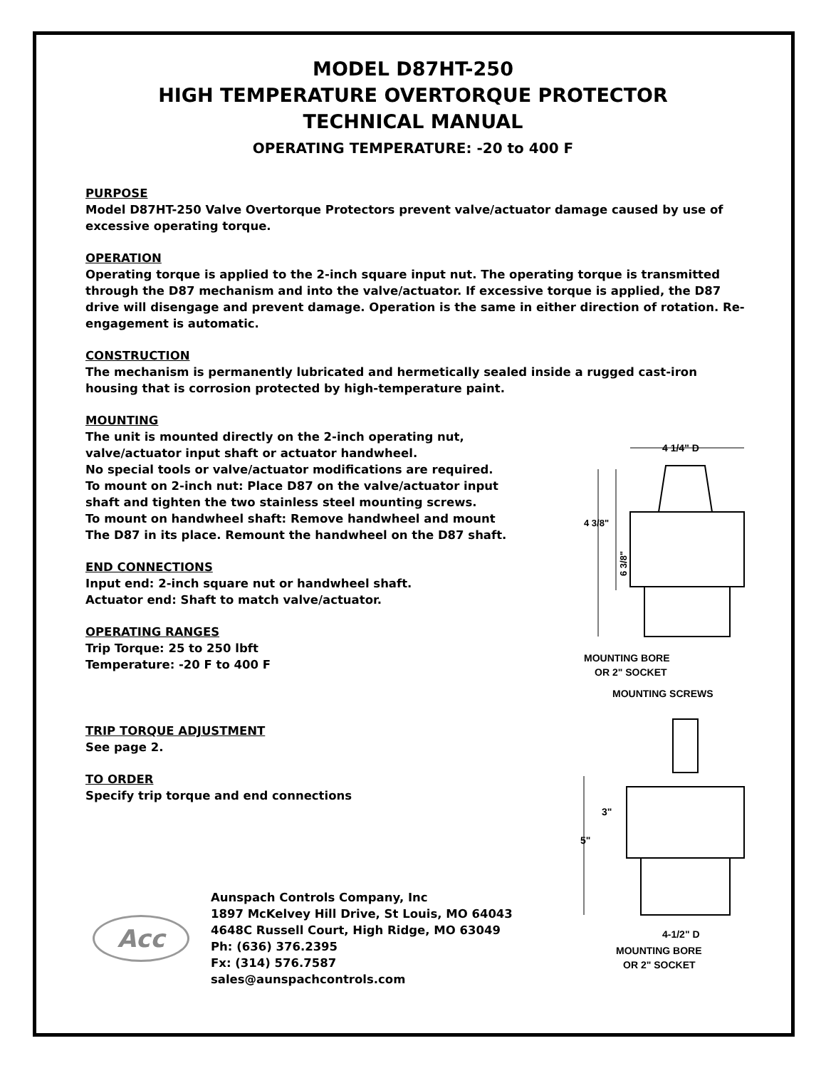MODEL D87HT-250
HIGH TEMPERATURE OVERTORQUE PROTECTOR
TECHNICAL MANUAL
OPERATING TEMPERATURE: -20 to 400 F
PURPOSE
Model D87HT-250 Valve Overtorque Protectors prevent valve/actuator damage caused by use of excessive operating torque.
OPERATION
Operating torque is applied to the 2-inch square input nut. The operating torque is transmitted through the D87 mechanism and into the valve/actuator. If excessive torque is applied, the D87 drive will disengage and prevent damage. Operation is the same in either direction of rotation. Re-engagement is automatic.
CONSTRUCTION
The mechanism is permanently lubricated and hermetically sealed inside a rugged cast-iron housing that is corrosion protected by high-temperature paint.
MOUNTING
The unit is mounted directly on the 2-inch operating nut,
valve/actuator input shaft or actuator handwheel.
No special tools or valve/actuator modifications are required.
To mount on 2-inch nut: Place D87 on the valve/actuator input
shaft and tighten the two stainless steel mounting screws.
To mount on handwheel shaft: Remove handwheel and mount
The D87 in its place. Remount the handwheel on the D87 shaft.
END CONNECTIONS
Input end: 2-inch square nut or handwheel shaft.
Actuator end: Shaft to match valve/actuator.
OPERATING RANGES
Trip Torque: 25 to 250 lbft
Temperature: -20 F to 400 F
TRIP TORQUE ADJUSTMENT
See page 2.
TO ORDER
Specify trip torque and end connections
Acc
Aunspach Controls Company, Inc
1897 McKelvey Hill Drive, St Louis, MO 64043
4648C Russell Court, High Ridge, MO 63049
Ph: (636) 376.2395
Fx: (314) 576.7587
sales@aunspachcontrols.com
4 1/4" D
6 3/8"
4 3/8"
MOUNTING BORE
OR 2" SOCKET
MOUNTING SCREWS
5"
3"
4-1/2" D
MOUNTING BORE
OR 2" SOCKET